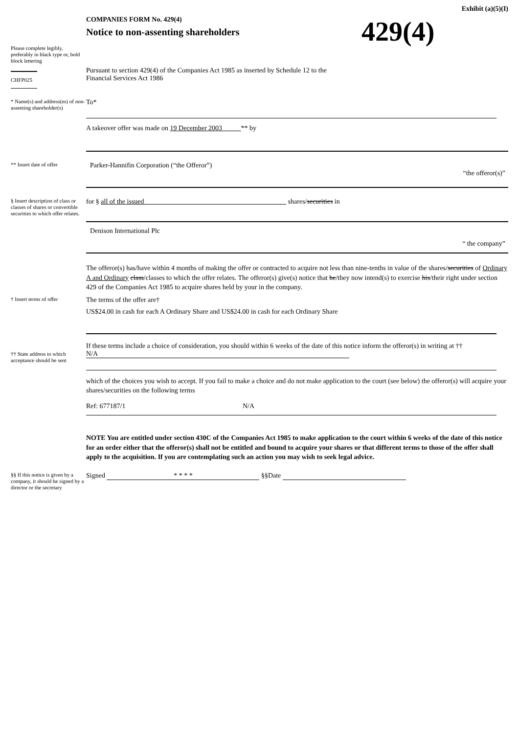Exhibit (a)(5)(I)
Please complete legibly, preferably in black type or, bold block lettering
CHFP025
COMPANIES FORM No. 429(4)
Notice to non-assenting shareholders
429(4)
Pursuant to section 429(4) of the Companies Act 1985 as inserted by Schedule 12 to the Financial Services Act 1986
* Name(s) and address(es) of non-assenting shareholder(s)
To*
A takeover offer was made on 19 December 2003 ** by
** Insert date of offer
Parker-Hannifin Corporation (“the Offeror”)
“the offeror(s)”
§ Insert description of class or classes of shares or convertible securities to which offer relates.
for § all of the issued shares/securities in
Denison International Plc
“ the company”
The offeror(s) has/have within 4 months of making the offer or contracted to acquire not less than nine-tenths in value of the shares/securities of Ordinary A and Ordinary class/classes to which the offer relates. The offeror(s) give(s) notice that he/they now intend(s) to exercise his/their right under section 429 of the Companies Act 1985 to acquire shares held by your in the company.
† Insert terms of offer
The terms of the offer are†
US$24.00 in cash for each A Ordinary Share and US$24.00 in cash for each Ordinary Share
†† State address to which acceptance should be sent
If these terms include a choice of consideration, you should within 6 weeks of the date of this notice inform the offeror(s) in writing at ††
N/A
which of the choices you wish to accept. If you fail to make a choice and do not make application to the court (see below) the offeror(s) will acquire your shares/securities on the following terms
Ref: 677187/1 N/A
NOTE You are entitled under section 430C of the Companies Act 1985 to make application to the court within 6 weeks of the date of this notice for an order either that the offeror(s) shall not be entitled and bound to acquire your shares or that different terms to those of the offer shall apply to the acquisition. If you are contemplating such an action you may wish to seek legal advice.
§§ If this notice is given by a company, it should be signed by a director or the secretary
Signed * * * * §§Date